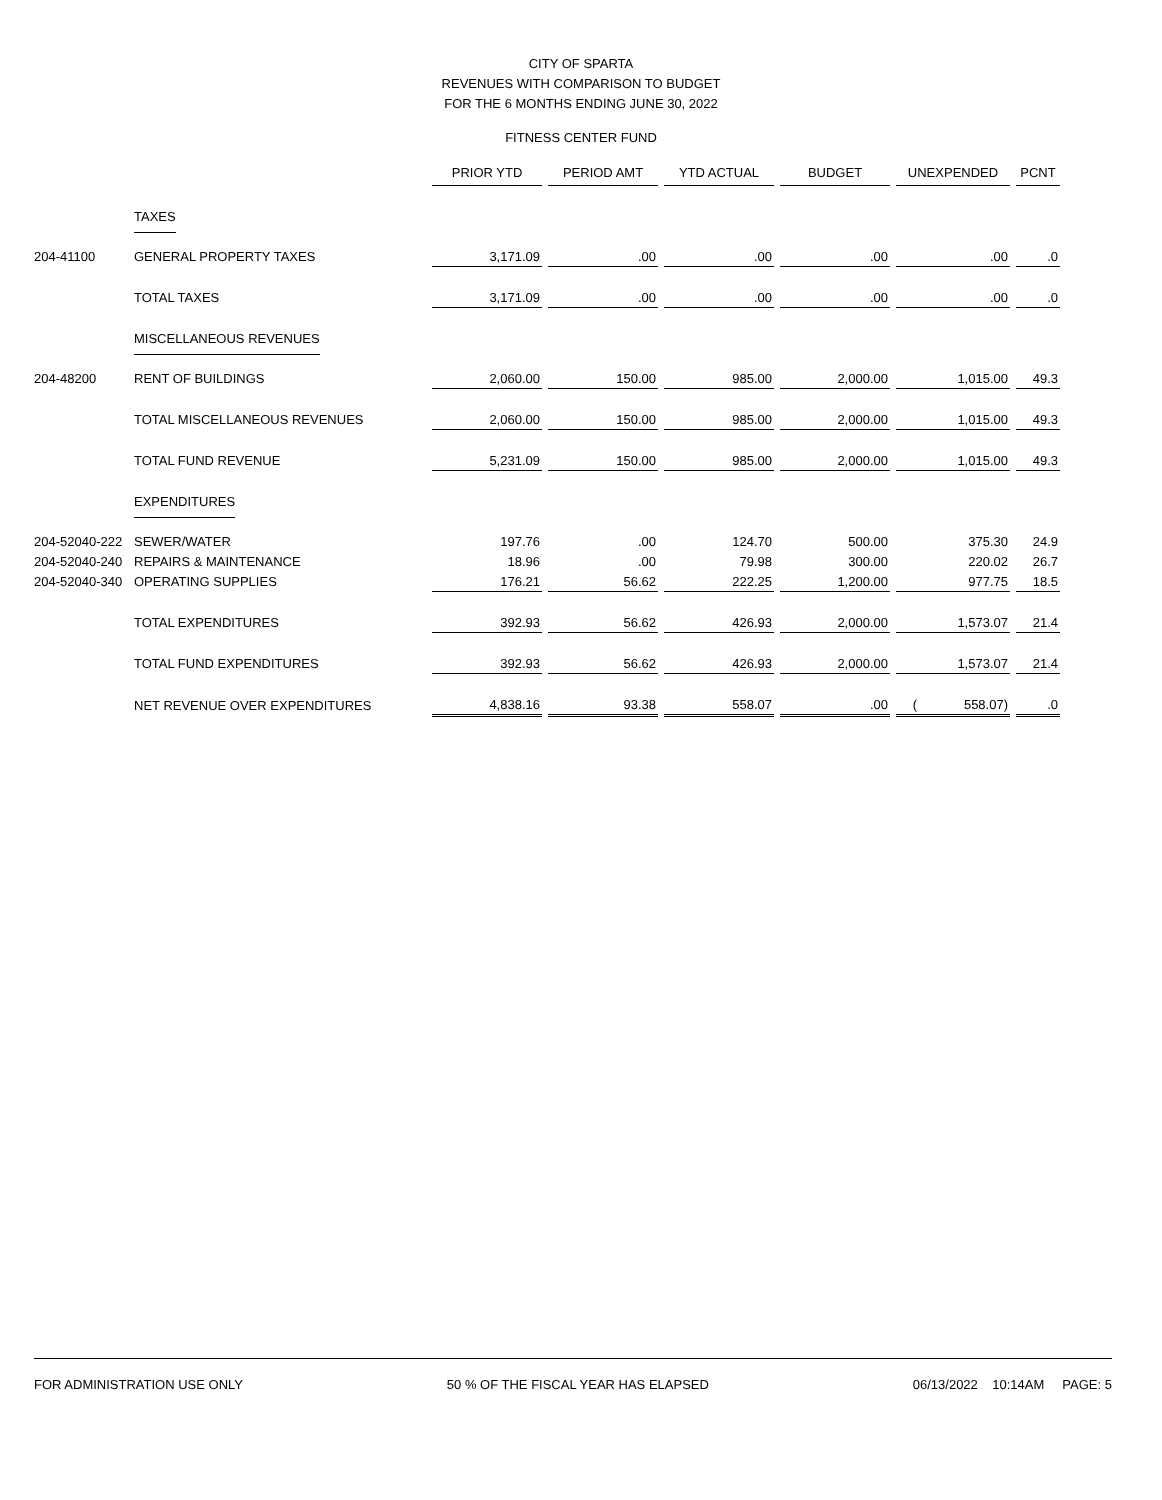CITY OF SPARTA
REVENUES WITH COMPARISON TO BUDGET
FOR THE 6 MONTHS ENDING JUNE 30, 2022
FITNESS CENTER FUND
| | | PRIOR YTD | PERIOD AMT | YTD ACTUAL | BUDGET | UNEXPENDED | PCNT |
| | TAXES | | | | | | |
| 204-41100 | GENERAL PROPERTY TAXES | 3,171.09 | .00 | .00 | .00 | .00 | .0 |
| | TOTAL TAXES | 3,171.09 | .00 | .00 | .00 | .00 | .0 |
| | MISCELLANEOUS REVENUES | | | | | | |
| 204-48200 | RENT OF BUILDINGS | 2,060.00 | 150.00 | 985.00 | 2,000.00 | 1,015.00 | 49.3 |
| | TOTAL MISCELLANEOUS REVENUES | 2,060.00 | 150.00 | 985.00 | 2,000.00 | 1,015.00 | 49.3 |
| | TOTAL FUND REVENUE | 5,231.09 | 150.00 | 985.00 | 2,000.00 | 1,015.00 | 49.3 |
| | EXPENDITURES | | | | | | |
| 204-52040-222 | SEWER/WATER | 197.76 | .00 | 124.70 | 500.00 | 375.30 | 24.9 |
| 204-52040-240 | REPAIRS & MAINTENANCE | 18.96 | .00 | 79.98 | 300.00 | 220.02 | 26.7 |
| 204-52040-340 | OPERATING SUPPLIES | 176.21 | 56.62 | 222.25 | 1,200.00 | 977.75 | 18.5 |
| | TOTAL EXPENDITURES | 392.93 | 56.62 | 426.93 | 2,000.00 | 1,573.07 | 21.4 |
| | TOTAL FUND EXPENDITURES | 392.93 | 56.62 | 426.93 | 2,000.00 | 1,573.07 | 21.4 |
| | NET REVENUE OVER EXPENDITURES | 4,838.16 | 93.38 | 558.07 | .00 | ( 558.07) | .0 |
FOR ADMINISTRATION USE ONLY 50 % OF THE FISCAL YEAR HAS ELAPSED 06/13/2022 10:14AM PAGE: 5